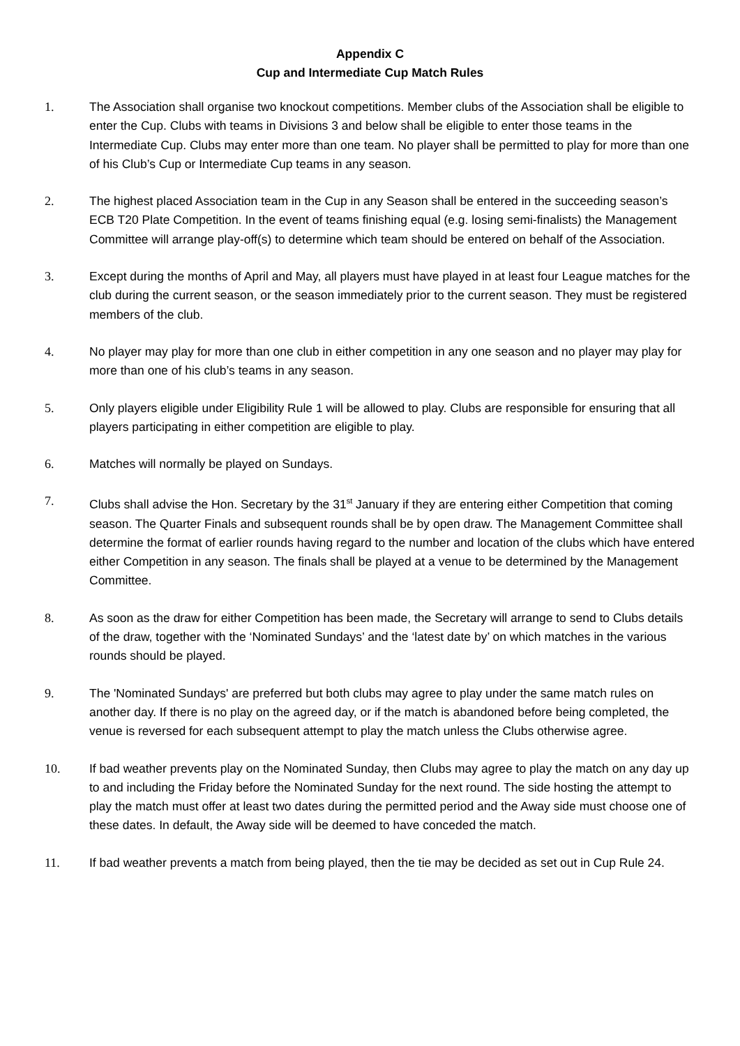Appendix C
Cup and Intermediate Cup Match Rules
1. The Association shall organise two knockout competitions. Member clubs of the Association shall be eligible to enter the Cup. Clubs with teams in Divisions 3 and below shall be eligible to enter those teams in the Intermediate Cup. Clubs may enter more than one team. No player shall be permitted to play for more than one of his Club’s Cup or Intermediate Cup teams in any season.
2. The highest placed Association team in the Cup in any Season shall be entered in the succeeding season’s ECB T20 Plate Competition. In the event of teams finishing equal (e.g. losing semi-finalists) the Management Committee will arrange play-off(s) to determine which team should be entered on behalf of the Association.
3. Except during the months of April and May, all players must have played in at least four League matches for the club during the current season, or the season immediately prior to the current season. They must be registered members of the club.
4. No player may play for more than one club in either competition in any one season and no player may play for more than one of his club’s teams in any season.
5. Only players eligible under Eligibility Rule 1 will be allowed to play. Clubs are responsible for ensuring that all players participating in either competition are eligible to play.
6. Matches will normally be played on Sundays.
7. Clubs shall advise the Hon. Secretary by the 31<sup>st</sup> January if they are entering either Competition that coming season. The Quarter Finals and subsequent rounds shall be by open draw. The Management Committee shall determine the format of earlier rounds having regard to the number and location of the clubs which have entered either Competition in any season. The finals shall be played at a venue to be determined by the Management Committee.
8. As soon as the draw for either Competition has been made, the Secretary will arrange to send to Clubs details of the draw, together with the ‘Nominated Sundays’ and the ‘latest date by’ on which matches in the various rounds should be played.
9. The 'Nominated Sundays' are preferred but both clubs may agree to play under the same match rules on another day. If there is no play on the agreed day, or if the match is abandoned before being completed, the venue is reversed for each subsequent attempt to play the match unless the Clubs otherwise agree.
10. If bad weather prevents play on the Nominated Sunday, then Clubs may agree to play the match on any day up to and including the Friday before the Nominated Sunday for the next round. The side hosting the attempt to play the match must offer at least two dates during the permitted period and the Away side must choose one of these dates. In default, the Away side will be deemed to have conceded the match.
11. If bad weather prevents a match from being played, then the tie may be decided as set out in Cup Rule 24.